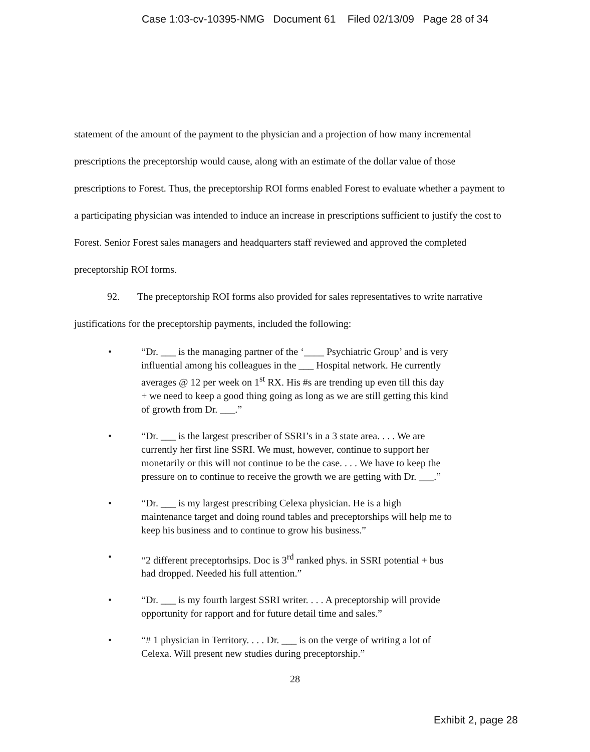Case 1:03-cv-10395-NMG Document 61 Filed 02/13/09 Page 28 of 34
statement of the amount of the payment to the physician and a projection of how many incremental prescriptions the preceptorship would cause, along with an estimate of the dollar value of those prescriptions to Forest. Thus, the preceptorship ROI forms enabled Forest to evaluate whether a payment to a participating physician was intended to induce an increase in prescriptions sufficient to justify the cost to Forest. Senior Forest sales managers and headquarters staff reviewed and approved the completed preceptorship ROI forms.
92. The preceptorship ROI forms also provided for sales representatives to write narrative justifications for the preceptorship payments, included the following:
• “Dr. ___ is the managing partner of the ‘____ Psychiatric Group’ and is very influential among his colleagues in the ___ Hospital network. He currently averages @ 12 per week on 1<sup>st</sup> RX. His #s are trending up even till this day + we need to keep a good thing going as long as we are still getting this kind of growth from Dr. ___.”
• “Dr. ___ is the largest prescriber of SSRI’s in a 3 state area. . . . We are currently her first line SSRI. We must, however, continue to support her monetarily or this will not continue to be the case. . . . We have to keep the pressure on to continue to receive the growth we are getting with Dr. ___.”
• “Dr. ___ is my largest prescribing Celexa physician. He is a high maintenance target and doing round tables and preceptorships will help me to keep his business and to continue to grow his business.”
• “2 different preceptorhsips. Doc is 3<sup>rd</sup> ranked phys. in SSRI potential + bus had dropped. Needed his full attention.”
• “Dr. ___ is my fourth largest SSRI writer. . . . A preceptorship will provide opportunity for rapport and for future detail time and sales.”
• “# 1 physician in Territory. . . . Dr. ___ is on the verge of writing a lot of Celexa. Will present new studies during preceptorship.”
28
Exhibit 2, page 28